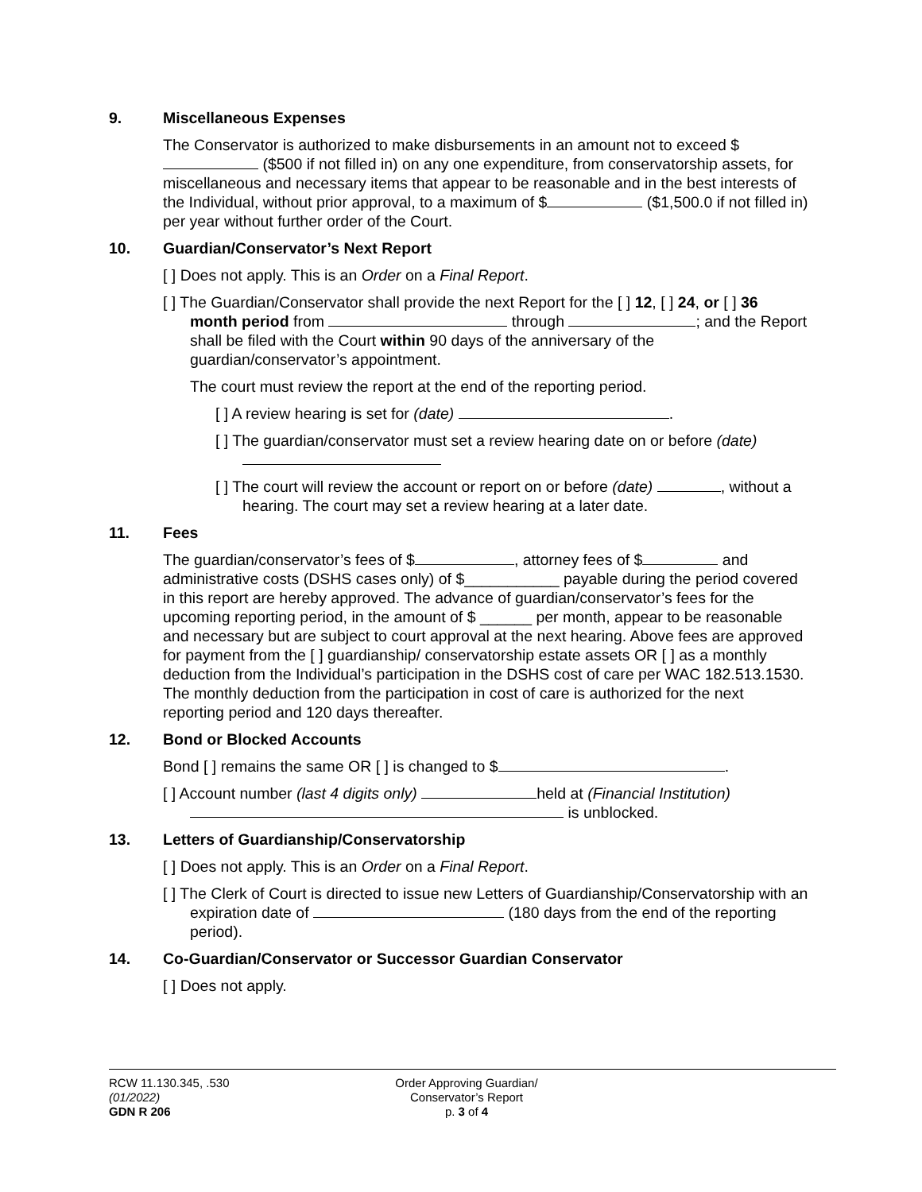9. Miscellaneous Expenses
The Conservator is authorized to make disbursements in an amount not to exceed $ ($500 if not filled in) on any one expenditure, from conservatorship assets, for miscellaneous and necessary items that appear to be reasonable and in the best interests of the Individual, without prior approval, to a maximum of $ ($1,500.0 if not filled in) per year without further order of the Court.
10. Guardian/Conservator’s Next Report
[ ] Does not apply. This is an Order on a Final Report.
[ ] The Guardian/Conservator shall provide the next Report for the [ ] 12, [ ] 24, or [ ] 36 month period from through ; and the Report shall be filed with the Court within 90 days of the anniversary of the guardian/conservator’s appointment.
The court must review the report at the end of the reporting period.
[ ] A review hearing is set for (date) .
[ ] The guardian/conservator must set a review hearing date on or before (date)
[ ] The court will review the account or report on or before (date) , without a hearing. The court may set a review hearing at a later date.
11. Fees
The guardian/conservator’s fees of $ , attorney fees of $ and administrative costs (DSHS cases only) of $___________ payable during the period covered in this report are hereby approved. The advance of guardian/conservator’s fees for the upcoming reporting period, in the amount of $ ______ per month, appear to be reasonable and necessary but are subject to court approval at the next hearing. Above fees are approved for payment from the [ ] guardianship/ conservatorship estate assets OR [ ] as a monthly deduction from the Individual’s participation in the DSHS cost of care per WAC 182.513.1530. The monthly deduction from the participation in cost of care is authorized for the next reporting period and 120 days thereafter.
12. Bond or Blocked Accounts
Bond [ ] remains the same OR [ ] is changed to $ .
[ ] Account number (last 4 digits only) held at (Financial Institution)
is unblocked.
13. Letters of Guardianship/Conservatorship
[ ] Does not apply. This is an Order on a Final Report.
[ ] The Clerk of Court is directed to issue new Letters of Guardianship/Conservatorship with an expiration date of (180 days from the end of the reporting period).
14. Co-Guardian/Conservator or Successor Guardian Conservator
[ ] Does not apply.
RCW 11.130.345, .530
(01/2022)
GDN R 206
Order Approving Guardian/
Conservator’s Report
p. 3 of 4